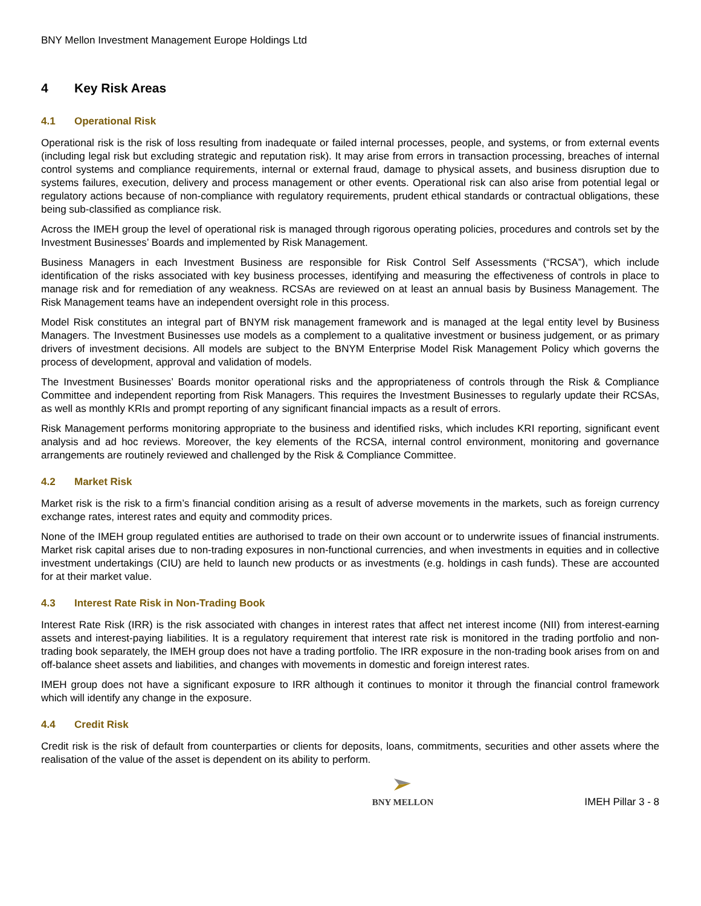BNY Mellon Investment Management Europe Holdings Ltd
4 Key Risk Areas
4.1 Operational Risk
Operational risk is the risk of loss resulting from inadequate or failed internal processes, people, and systems, or from external events (including legal risk but excluding strategic and reputation risk). It may arise from errors in transaction processing, breaches of internal control systems and compliance requirements, internal or external fraud, damage to physical assets, and business disruption due to systems failures, execution, delivery and process management or other events. Operational risk can also arise from potential legal or regulatory actions because of non-compliance with regulatory requirements, prudent ethical standards or contractual obligations, these being sub-classified as compliance risk.
Across the IMEH group the level of operational risk is managed through rigorous operating policies, procedures and controls set by the Investment Businesses’ Boards and implemented by Risk Management.
Business Managers in each Investment Business are responsible for Risk Control Self Assessments (“RCSA”), which include identification of the risks associated with key business processes, identifying and measuring the effectiveness of controls in place to manage risk and for remediation of any weakness. RCSAs are reviewed on at least an annual basis by Business Management. The Risk Management teams have an independent oversight role in this process.
Model Risk constitutes an integral part of BNYM risk management framework and is managed at the legal entity level by Business Managers. The Investment Businesses use models as a complement to a qualitative investment or business judgement, or as primary drivers of investment decisions. All models are subject to the BNYM Enterprise Model Risk Management Policy which governs the process of development, approval and validation of models.
The Investment Businesses’ Boards monitor operational risks and the appropriateness of controls through the Risk & Compliance Committee and independent reporting from Risk Managers. This requires the Investment Businesses to regularly update their RCSAs, as well as monthly KRIs and prompt reporting of any significant financial impacts as a result of errors.
Risk Management performs monitoring appropriate to the business and identified risks, which includes KRI reporting, significant event analysis and ad hoc reviews. Moreover, the key elements of the RCSA, internal control environment, monitoring and governance arrangements are routinely reviewed and challenged by the Risk & Compliance Committee.
4.2 Market Risk
Market risk is the risk to a firm’s financial condition arising as a result of adverse movements in the markets, such as foreign currency exchange rates, interest rates and equity and commodity prices.
None of the IMEH group regulated entities are authorised to trade on their own account or to underwrite issues of financial instruments. Market risk capital arises due to non-trading exposures in non-functional currencies, and when investments in equities and in collective investment undertakings (CIU) are held to launch new products or as investments (e.g. holdings in cash funds). These are accounted for at their market value.
4.3 Interest Rate Risk in Non-Trading Book
Interest Rate Risk (IRR) is the risk associated with changes in interest rates that affect net interest income (NII) from interest-earning assets and interest-paying liabilities. It is a regulatory requirement that interest rate risk is monitored in the trading portfolio and non-trading book separately, the IMEH group does not have a trading portfolio. The IRR exposure in the non-trading book arises from on and off-balance sheet assets and liabilities, and changes with movements in domestic and foreign interest rates.
IMEH group does not have a significant exposure to IRR although it continues to monitor it through the financial control framework which will identify any change in the exposure.
4.4 Credit Risk
Credit risk is the risk of default from counterparties or clients for deposits, loans, commitments, securities and other assets where the realisation of the value of the asset is dependent on its ability to perform.
BNY MELLON
IMEH Pillar 3 - 8